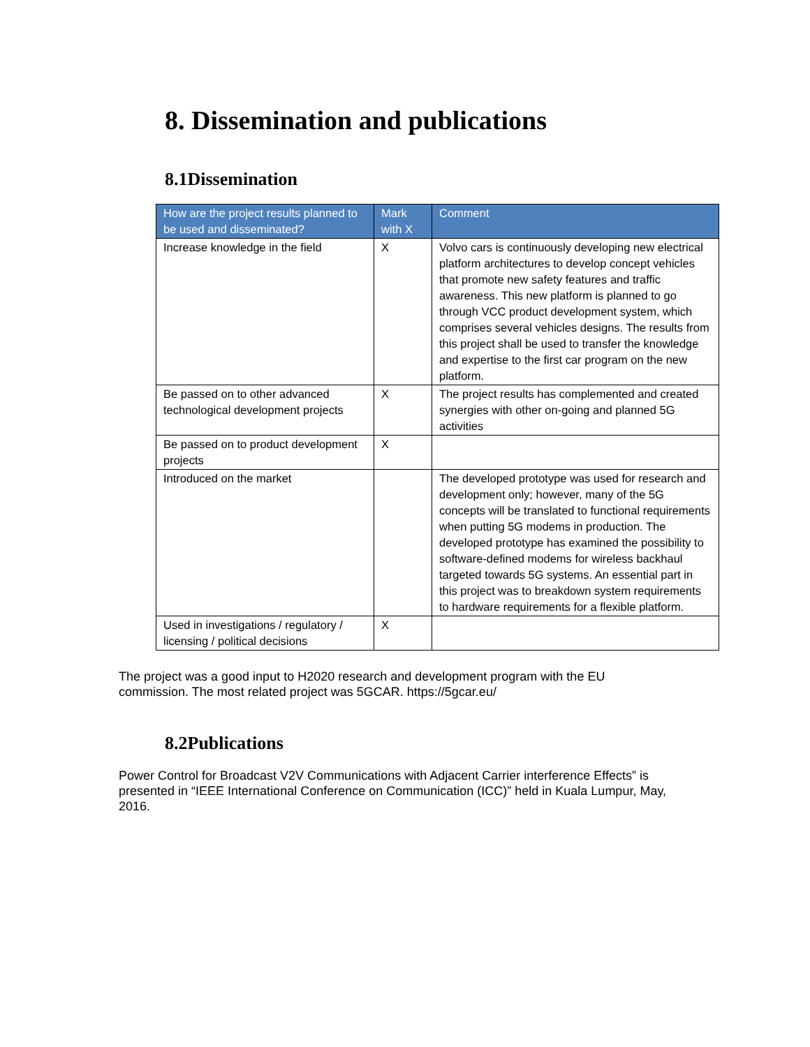8. Dissemination and publications
8.1Dissemination
| How are the project results planned to be used and disseminated? | Mark with X | Comment |
| --- | --- | --- |
| Increase knowledge in the field | X | Volvo cars is continuously developing new electrical platform architectures to develop concept vehicles that promote new safety features and traffic awareness. This new platform is planned to go through VCC product development system, which comprises several vehicles designs. The results from this project shall be used to transfer the knowledge and expertise to the first car program on the new platform. |
| Be passed on to other advanced technological development projects | X | The project results has complemented and created synergies with other on-going and planned 5G activities |
| Be passed on to product development projects | X | |
| Introduced on the market | | The developed prototype was used for research and development only; however, many of the 5G concepts will be translated to functional requirements when putting 5G modems in production. The developed prototype has examined the possibility to software-defined modems for wireless backhaul targeted towards 5G systems. An essential part in this project was to breakdown system requirements to hardware requirements for a flexible platform. |
| Used in investigations / regulatory / licensing / political decisions | X | |
The project was a good input to H2020 research and development program with the EU commission. The most related project was 5GCAR. https://5gcar.eu/
8.2Publications
Power Control for Broadcast V2V Communications with Adjacent Carrier interference Effects” is presented in “IEEE International Conference on Communication (ICC)” held in Kuala Lumpur, May, 2016.